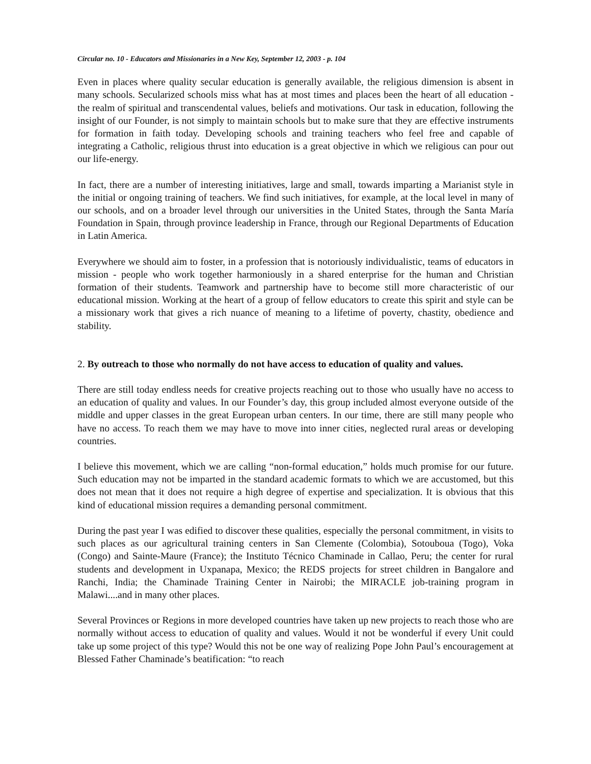Circular no. 10 - Educators and Missionaries in a New Key, September 12, 2003 - p. 104
Even in places where quality secular education is generally available, the religious dimension is absent in many schools. Secularized schools miss what has at most times and places been the heart of all education - the realm of spiritual and transcendental values, beliefs and motivations. Our task in education, following the insight of our Founder, is not simply to maintain schools but to make sure that they are effective instruments for formation in faith today. Developing schools and training teachers who feel free and capable of integrating a Catholic, religious thrust into education is a great objective in which we religious can pour out our life-energy.
In fact, there are a number of interesting initiatives, large and small, towards imparting a Marianist style in the initial or ongoing training of teachers. We find such initiatives, for example, at the local level in many of our schools, and on a broader level through our universities in the United States, through the Santa María Foundation in Spain, through province leadership in France, through our Regional Departments of Education in Latin America.
Everywhere we should aim to foster, in a profession that is notoriously individualistic, teams of educators in mission - people who work together harmoniously in a shared enterprise for the human and Christian formation of their students. Teamwork and partnership have to become still more characteristic of our educational mission. Working at the heart of a group of fellow educators to create this spirit and style can be a missionary work that gives a rich nuance of meaning to a lifetime of poverty, chastity, obedience and stability.
2. By outreach to those who normally do not have access to education of quality and values.
There are still today endless needs for creative projects reaching out to those who usually have no access to an education of quality and values. In our Founder’s day, this group included almost everyone outside of the middle and upper classes in the great European urban centers. In our time, there are still many people who have no access. To reach them we may have to move into inner cities, neglected rural areas or developing countries.
I believe this movement, which we are calling “non-formal education,” holds much promise for our future. Such education may not be imparted in the standard academic formats to which we are accustomed, but this does not mean that it does not require a high degree of expertise and specialization. It is obvious that this kind of educational mission requires a demanding personal commitment.
During the past year I was edified to discover these qualities, especially the personal commitment, in visits to such places as our agricultural training centers in San Clemente (Colombia), Sotouboua (Togo), Voka (Congo) and Sainte-Maure (France); the Instituto Técnico Chaminade in Callao, Peru; the center for rural students and development in Uxpanapa, Mexico; the REDS projects for street children in Bangalore and Ranchi, India; the Chaminade Training Center in Nairobi; the MIRACLE job-training program in Malawi....and in many other places.
Several Provinces or Regions in more developed countries have taken up new projects to reach those who are normally without access to education of quality and values. Would it not be wonderful if every Unit could take up some project of this type? Would this not be one way of realizing Pope John Paul’s encouragement at Blessed Father Chaminade’s beatification: “to reach